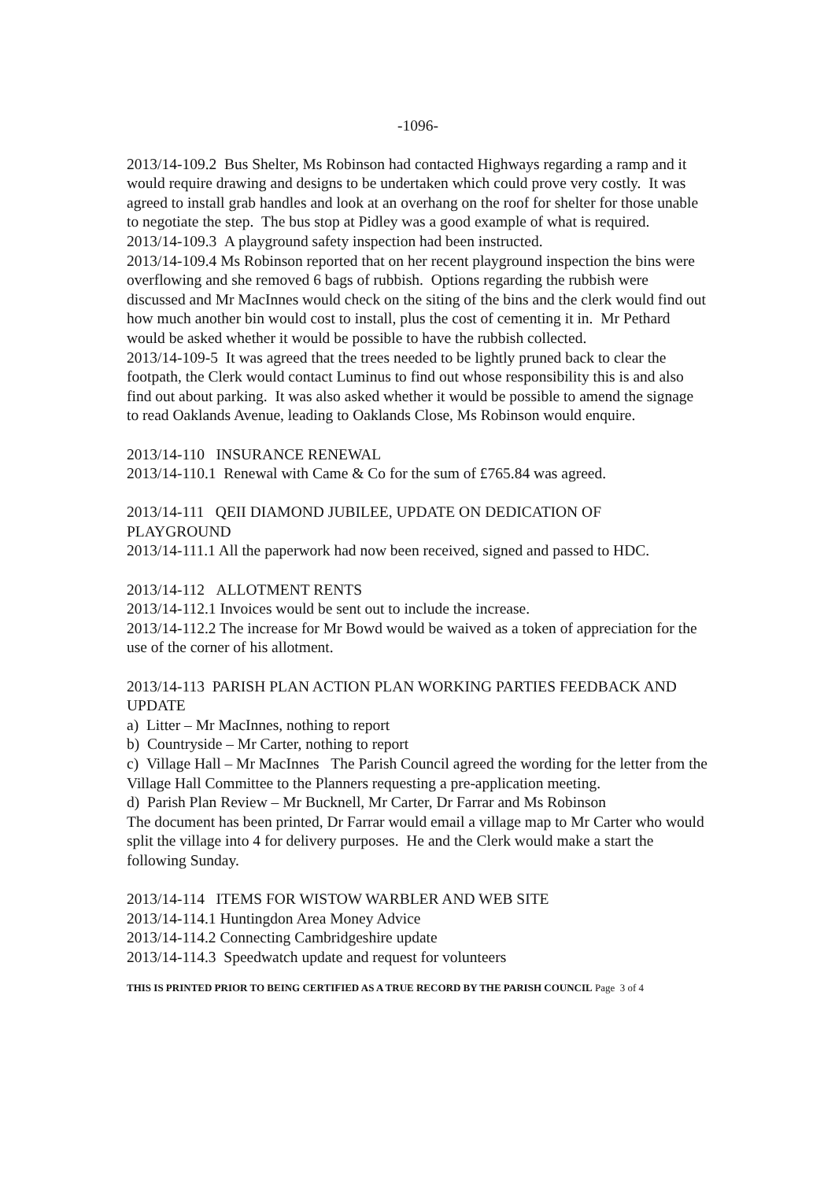-1096-
2013/14-109.2 Bus Shelter, Ms Robinson had contacted Highways regarding a ramp and it would require drawing and designs to be undertaken which could prove very costly. It was agreed to install grab handles and look at an overhang on the roof for shelter for those unable to negotiate the step. The bus stop at Pidley was a good example of what is required.
2013/14-109.3 A playground safety inspection had been instructed.
2013/14-109.4 Ms Robinson reported that on her recent playground inspection the bins were overflowing and she removed 6 bags of rubbish. Options regarding the rubbish were discussed and Mr MacInnes would check on the siting of the bins and the clerk would find out how much another bin would cost to install, plus the cost of cementing it in. Mr Pethard would be asked whether it would be possible to have the rubbish collected.
2013/14-109-5 It was agreed that the trees needed to be lightly pruned back to clear the footpath, the Clerk would contact Luminus to find out whose responsibility this is and also find out about parking. It was also asked whether it would be possible to amend the signage to read Oaklands Avenue, leading to Oaklands Close, Ms Robinson would enquire.
2013/14-110 INSURANCE RENEWAL
2013/14-110.1 Renewal with Came & Co for the sum of £765.84 was agreed.
2013/14-111 QEII DIAMOND JUBILEE, UPDATE ON DEDICATION OF PLAYGROUND
2013/14-111.1 All the paperwork had now been received, signed and passed to HDC.
2013/14-112 ALLOTMENT RENTS
2013/14-112.1 Invoices would be sent out to include the increase.
2013/14-112.2 The increase for Mr Bowd would be waived as a token of appreciation for the use of the corner of his allotment.
2013/14-113 PARISH PLAN ACTION PLAN WORKING PARTIES FEEDBACK AND UPDATE
a) Litter – Mr MacInnes, nothing to report
b) Countryside – Mr Carter, nothing to report
c) Village Hall – Mr MacInnes The Parish Council agreed the wording for the letter from the Village Hall Committee to the Planners requesting a pre-application meeting.
d) Parish Plan Review – Mr Bucknell, Mr Carter, Dr Farrar and Ms Robinson
The document has been printed, Dr Farrar would email a village map to Mr Carter who would split the village into 4 for delivery purposes. He and the Clerk would make a start the following Sunday.
2013/14-114 ITEMS FOR WISTOW WARBLER AND WEB SITE
2013/14-114.1 Huntingdon Area Money Advice
2013/14-114.2 Connecting Cambridgeshire update
2013/14-114.3 Speedwatch update and request for volunteers
THIS IS PRINTED PRIOR TO BEING CERTIFIED AS A TRUE RECORD BY THE PARISH COUNCIL Page 3 of 4